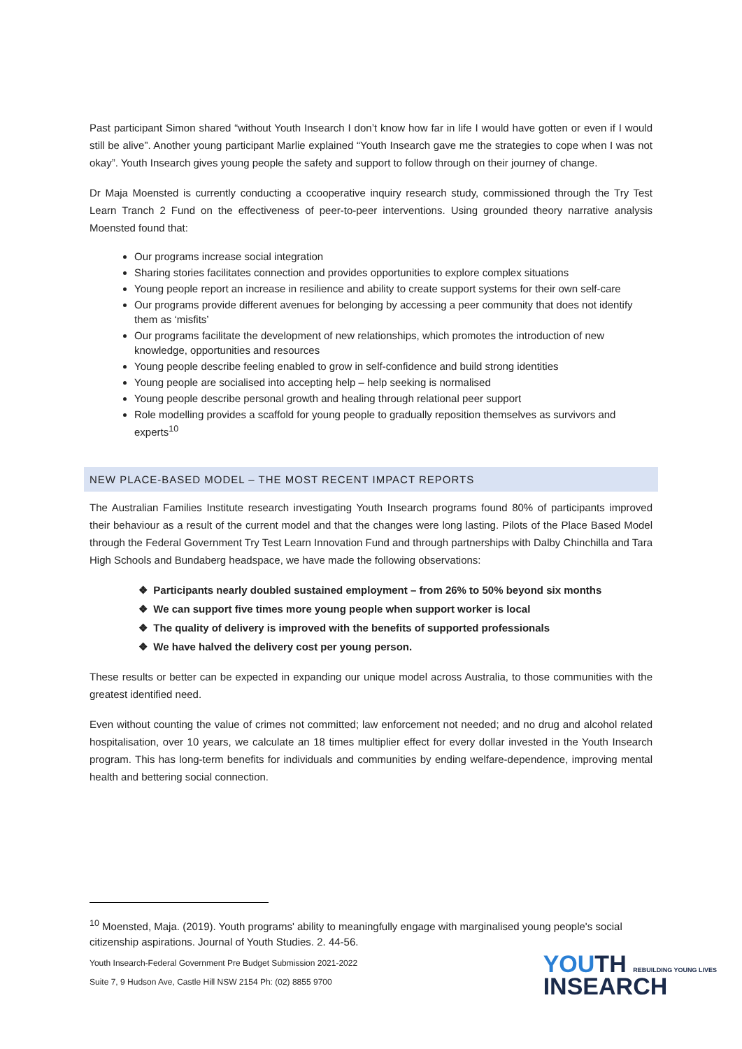Past participant Simon shared “without Youth Insearch I don’t know how far in life I would have gotten or even if I would still be alive”. Another young participant Marlie explained “Youth Insearch gave me the strategies to cope when I was not okay”. Youth Insearch gives young people the safety and support to follow through on their journey of change.
Dr Maja Moensted is currently conducting a ccooperative inquiry research study, commissioned through the Try Test Learn Tranch 2 Fund on the effectiveness of peer-to-peer interventions. Using grounded theory narrative analysis Moensted found that:
Our programs increase social integration
Sharing stories facilitates connection and provides opportunities to explore complex situations
Young people report an increase in resilience and ability to create support systems for their own self-care
Our programs provide different avenues for belonging by accessing a peer community that does not identify them as ‘misfits’
Our programs facilitate the development of new relationships, which promotes the introduction of new knowledge, opportunities and resources
Young people describe feeling enabled to grow in self-confidence and build strong identities
Young people are socialised into accepting help – help seeking is normalised
Young people describe personal growth and healing through relational peer support
Role modelling provides a scaffold for young people to gradually reposition themselves as survivors and experts<sup>10</sup>
NEW PLACE-BASED MODEL – THE MOST RECENT IMPACT REPORTS
The Australian Families Institute research investigating Youth Insearch programs found 80% of participants improved their behaviour as a result of the current model and that the changes were long lasting. Pilots of the Place Based Model through the Federal Government Try Test Learn Innovation Fund and through partnerships with Dalby Chinchilla and Tara High Schools and Bundaberg headspace, we have made the following observations:
❖ Participants nearly doubled sustained employment – from 26% to 50% beyond six months
❖ We can support five times more young people when support worker is local
❖ The quality of delivery is improved with the benefits of supported professionals
❖ We have halved the delivery cost per young person.
These results or better can be expected in expanding our unique model across Australia, to those communities with the greatest identified need.
Even without counting the value of crimes not committed; law enforcement not needed; and no drug and alcohol related hospitalisation, over 10 years, we calculate an 18 times multiplier effect for every dollar invested in the Youth Insearch program. This has long-term benefits for individuals and communities by ending welfare-dependence, improving mental health and bettering social connection.
<sup>10</sup> Moensted, Maja. (2019). Youth programs' ability to meaningfully engage with marginalised young people's social citizenship aspirations. Journal of Youth Studies. 2. 44-56.
Youth Insearch-Federal Government Pre Budget Submission 2021-2022
Suite 7, 9 Hudson Ave, Castle Hill NSW 2154 Ph: (02) 8855 9700
YOUTH REBUILDING YOUNG LIVES
INSEARCH